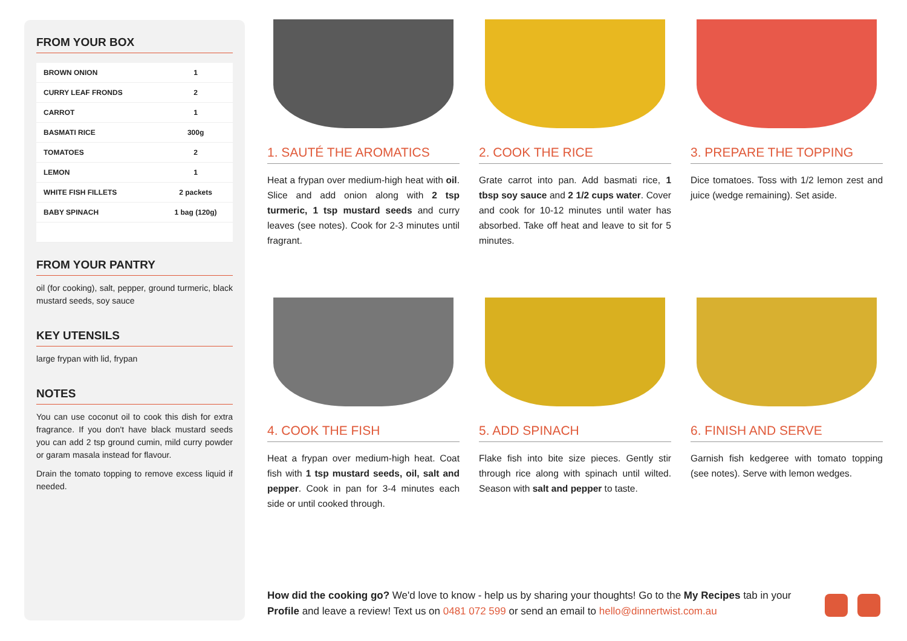FROM YOUR BOX
| BROWN ONION | 1 |
| CURRY LEAF FRONDS | 2 |
| CARROT | 1 |
| BASMATI RICE | 300g |
| TOMATOES | 2 |
| LEMON | 1 |
| WHITE FISH FILLETS | 2 packets |
| BABY SPINACH | 1 bag (120g) |
FROM YOUR PANTRY
oil (for cooking), salt, pepper, ground turmeric, black mustard seeds, soy sauce
KEY UTENSILS
large frypan with lid, frypan
NOTES
You can use coconut oil to cook this dish for extra fragrance. If you don't have black mustard seeds you can add 2 tsp ground cumin, mild curry powder or garam masala instead for flavour.
Drain the tomato topping to remove excess liquid if needed.
1. SAUTÉ THE AROMATICS
Heat a frypan over medium-high heat with oil. Slice and add onion along with 2 tsp turmeric, 1 tsp mustard seeds and curry leaves (see notes). Cook for 2-3 minutes until fragrant.
2. COOK THE RICE
Grate carrot into pan. Add basmati rice, 1 tbsp soy sauce and 2 1/2 cups water. Cover and cook for 10-12 minutes until water has absorbed. Take off heat and leave to sit for 5 minutes.
3. PREPARE THE TOPPING
Dice tomatoes. Toss with 1/2 lemon zest and juice (wedge remaining). Set aside.
4. COOK THE FISH
Heat a frypan over medium-high heat. Coat fish with 1 tsp mustard seeds, oil, salt and pepper. Cook in pan for 3-4 minutes each side or until cooked through.
5. ADD SPINACH
Flake fish into bite size pieces. Gently stir through rice along with spinach until wilted. Season with salt and pepper to taste.
6. FINISH AND SERVE
Garnish fish kedgeree with tomato topping (see notes). Serve with lemon wedges.
How did the cooking go? We'd love to know - help us by sharing your thoughts! Go to the My Recipes tab in your Profile and leave a review! Text us on 0481 072 599 or send an email to hello@dinnertwist.com.au